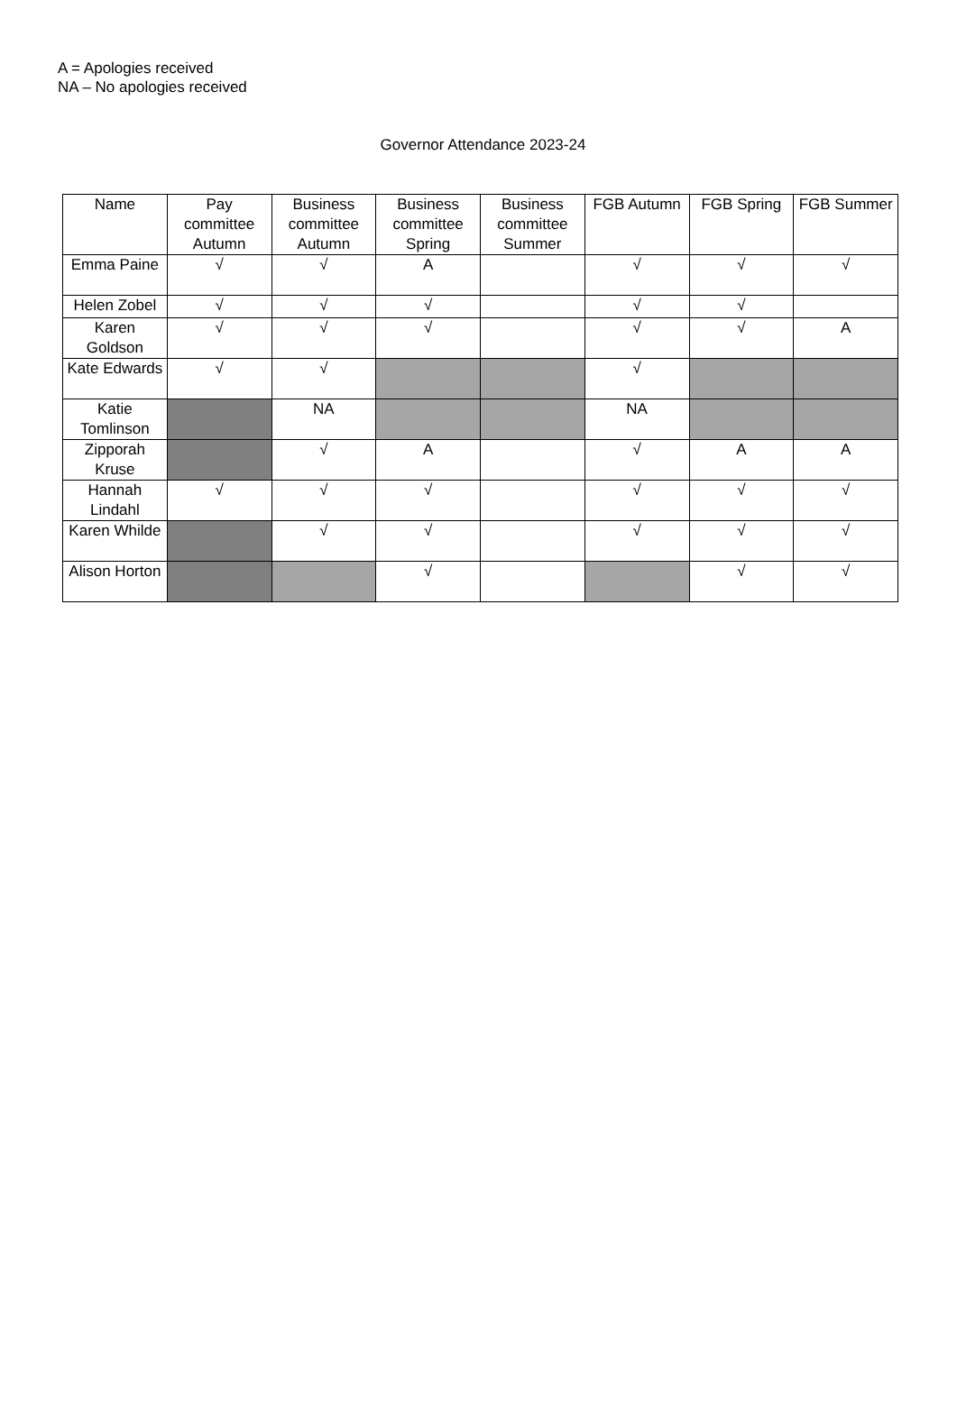A = Apologies received
NA – No apologies received
Governor Attendance 2023-24
| Name | Pay committee Autumn | Business committee Autumn | Business committee Spring | Business committee Summer | FGB Autumn | FGB Spring | FGB Summer |
| --- | --- | --- | --- | --- | --- | --- | --- |
| Emma Paine | √ | √ | A | | √ | √ | √ |
| Helen Zobel | √ | √ | √ | | √ | √ | |
| Karen Goldson | √ | √ | √ | | √ | √ | A |
| Kate Edwards | √ | √ | | | √ | | |
| Katie Tomlinson | | NA | | | NA | | |
| Zipporah Kruse | | √ | A | | √ | A | A |
| Hannah Lindahl | √ | √ | √ | | √ | √ | √ |
| Karen Whilde | | √ | √ | | √ | √ | √ |
| Alison Horton | | | √ | | | √ | √ |